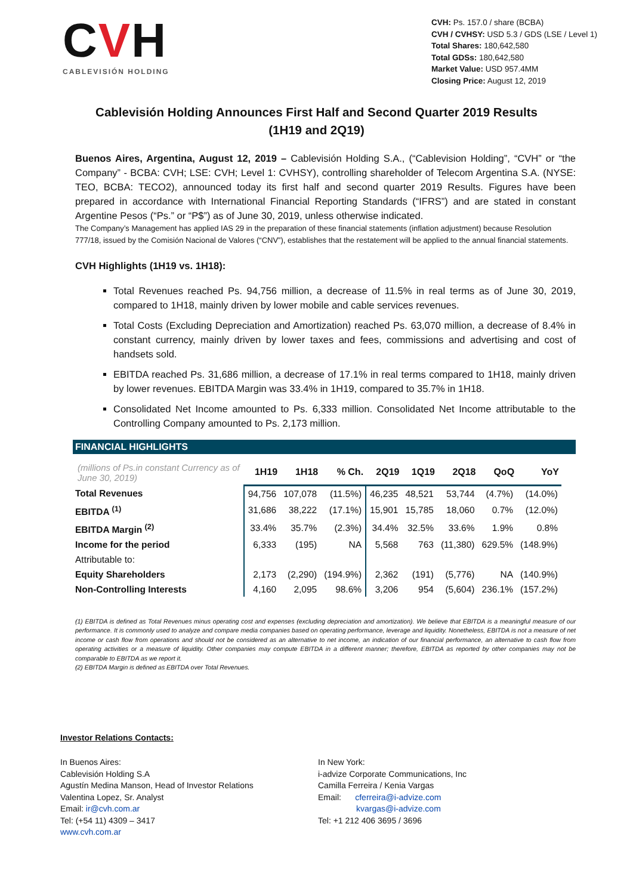CVH
CABLEVISIÓN HOLDING
CVH: Ps. 157.0 / share (BCBA)
CVH / CVHSY: USD 5.3 / GDS (LSE / Level 1)
Total Shares: 180,642,580
Total GDSs: 180,642,580
Market Value: USD 957.4MM
Closing Price: August 12, 2019
Cablevisión Holding Announces First Half and Second Quarter 2019 Results
(1H19 and 2Q19)
Buenos Aires, Argentina, August 12, 2019 – Cablevisión Holding S.A., (“Cablevision Holding”, “CVH” or “the Company” - BCBA: CVH; LSE: CVH; Level 1: CVHSY), controlling shareholder of Telecom Argentina S.A. (NYSE: TEO, BCBA: TECO2), announced today its first half and second quarter 2019 Results. Figures have been prepared in accordance with International Financial Reporting Standards (“IFRS”) and are stated in constant Argentine Pesos (“Ps.” or “P$”) as of June 30, 2019, unless otherwise indicated.
The Company’s Management has applied IAS 29 in the preparation of these financial statements (inflation adjustment) because Resolution 777/18, issued by the Comisión Nacional de Valores (“CNV”), establishes that the restatement will be applied to the annual financial statements.
CVH Highlights (1H19 vs. 1H18):
Total Revenues reached Ps. 94,756 million, a decrease of 11.5% in real terms as of June 30, 2019, compared to 1H18, mainly driven by lower mobile and cable services revenues.
Total Costs (Excluding Depreciation and Amortization) reached Ps. 63,070 million, a decrease of 8.4% in constant currency, mainly driven by lower taxes and fees, commissions and advertising and cost of handsets sold.
EBITDA reached Ps. 31,686 million, a decrease of 17.1% in real terms compared to 1H18, mainly driven by lower revenues. EBITDA Margin was 33.4% in 1H19, compared to 35.7% in 1H18.
Consolidated Net Income amounted to Ps. 6,333 million. Consolidated Net Income attributable to the Controlling Company amounted to Ps. 2,173 million.
FINANCIAL HIGHLIGHTS
| (millions of Ps.in constant Currency as of June 30, 2019) | 1H19 | 1H18 | % Ch. | 2Q19 | 1Q19 | 2Q18 | QoQ | YoY |
| --- | --- | --- | --- | --- | --- | --- | --- | --- |
| Total Revenues | 94,756 | 107,078 | (11.5%) | 46,235 | 48,521 | 53,744 | (4.7%) | (14.0%) |
| EBITDA <sup>(1)</sup> | 31,686 | 38,222 | (17.1%) | 15,901 | 15,785 | 18,060 | 0.7% | (12.0%) |
| EBITDA Margin <sup>(2)</sup> | 33.4% | 35.7% | (2.3%) | 34.4% | 32.5% | 33.6% | 1.9% | 0.8% |
| Income for the period | 6,333 | (195) | NA | 5,568 | 763 | (11,380) | 629.5% | (148.9%) |
| Attributable to: | | | | | | | | |
| Equity Shareholders | 2,173 | (2,290) | (194.9%) | 2,362 | (191) | (5,776) | NA | (140.9%) |
| Non-Controlling Interests | 4,160 | 2,095 | 98.6% | 3,206 | 954 | (5,604) | 236.1% | (157.2%) |
(1) EBITDA is defined as Total Revenues minus operating cost and expenses (excluding depreciation and amortization). We believe that EBITDA is a meaningful measure of our performance. It is commonly used to analyze and compare media companies based on operating performance, leverage and liquidity. Nonetheless, EBITDA is not a measure of net income or cash flow from operations and should not be considered as an alternative to net income, an indication of our financial performance, an alternative to cash flow from operating activities or a measure of liquidity. Other companies may compute EBITDA in a different manner; therefore, EBITDA as reported by other companies may not be comparable to EBITDA as we report it.
(2) EBITDA Margin is defined as EBITDA over Total Revenues.
Investor Relations Contacts:
In Buenos Aires:
Cablevisión Holding S.A
Agustín Medina Manson, Head of Investor Relations
Valentina Lopez, Sr. Analyst
Email: ir@cvh.com.ar
Tel: (+54 11) 4309 – 3417
www.cvh.com.ar
In New York:
i-advize Corporate Communications, Inc
Camilla Ferreira / Kenia Vargas
Email: cferreira@i-advize.com
kvargas@i-advize.com
Tel: +1 212 406 3695 / 3696